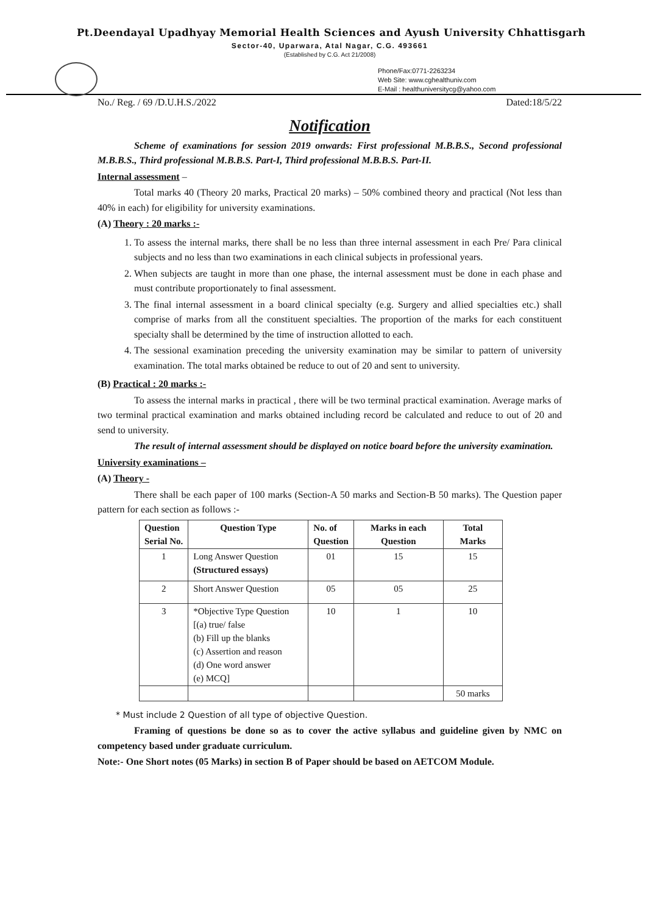Pt.Deendayal Upadhyay Memorial Health Sciences and Ayush University Chhattisgarh
Sector-40, Uparwara, Atal Nagar, C.G. 493661
(Established by C.G. Act 21/2008)
Phone/Fax:0771-2263234
Web Site: www.cghealthuniv.com
E-Mail : healthuniversitycg@yahoo.com
No./ Reg. / 69 /D.U.H.S./2022 Dated:18/5/22
Notification
Scheme of examinations for session 2019 onwards: First professional M.B.B.S., Second professional M.B.B.S., Third professional M.B.B.S. Part-I, Third professional M.B.B.S. Part-II.
Internal assessment –
Total marks 40 (Theory 20 marks, Practical 20 marks) – 50% combined theory and practical (Not less than 40% in each) for eligibility for university examinations.
(A) Theory : 20 marks :-
1. To assess the internal marks, there shall be no less than three internal assessment in each Pre/ Para clinical subjects and no less than two examinations in each clinical subjects in professional years.
2. When subjects are taught in more than one phase, the internal assessment must be done in each phase and must contribute proportionately to final assessment.
3. The final internal assessment in a board clinical specialty (e.g. Surgery and allied specialties etc.) shall comprise of marks from all the constituent specialties. The proportion of the marks for each constituent specialty shall be determined by the time of instruction allotted to each.
4. The sessional examination preceding the university examination may be similar to pattern of university examination. The total marks obtained be reduce to out of 20 and sent to university.
(B) Practical : 20 marks :-
To assess the internal marks in practical , there will be two terminal practical examination. Average marks of two terminal practical examination and marks obtained including record be calculated and reduce to out of 20 and send to university.
The result of internal assessment should be displayed on notice board before the university examination.
University examinations –
(A) Theory -
There shall be each paper of 100 marks (Section-A 50 marks and Section-B 50 marks). The Question paper pattern for each section as follows :-
| Question Serial No. | Question Type | No. of Question | Marks in each Question | Total Marks |
| --- | --- | --- | --- | --- |
| 1 | Long Answer Question (Structured essays) | 01 | 15 | 15 |
| 2 | Short Answer Question | 05 | 05 | 25 |
| 3 | *Objective Type Question [(a) true/ false (b) Fill up the blanks (c) Assertion and reason (d) One word answer (e) MCQ] | 10 | 1 | 10 |
| | | | | 50 marks |
* Must include 2 Question of all type of objective Question.
Framing of questions be done so as to cover the active syllabus and guideline given by NMC on competency based under graduate curriculum.
Note:- One Short notes (05 Marks) in section B of Paper should be based on AETCOM Module.